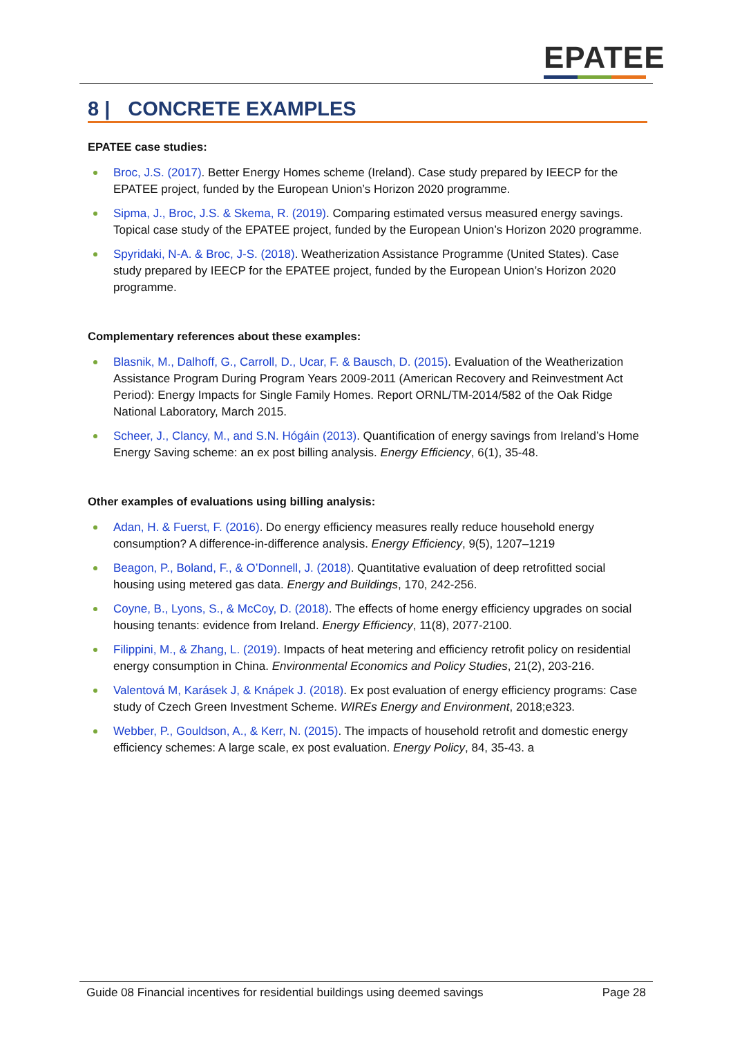EPATEE
8 | CONCRETE EXAMPLES
EPATEE case studies:
Broc, J.S. (2017). Better Energy Homes scheme (Ireland). Case study prepared by IEECP for the EPATEE project, funded by the European Union’s Horizon 2020 programme.
Sipma, J., Broc, J.S. & Skema, R. (2019). Comparing estimated versus measured energy savings. Topical case study of the EPATEE project, funded by the European Union’s Horizon 2020 programme.
Spyridaki, N-A. & Broc, J-S. (2018). Weatherization Assistance Programme (United States). Case study prepared by IEECP for the EPATEE project, funded by the European Union’s Horizon 2020 programme.
Complementary references about these examples:
Blasnik, M., Dalhoff, G., Carroll, D., Ucar, F. & Bausch, D. (2015). Evaluation of the Weatherization Assistance Program During Program Years 2009-2011 (American Recovery and Reinvestment Act Period): Energy Impacts for Single Family Homes. Report ORNL/TM-2014/582 of the Oak Ridge National Laboratory, March 2015.
Scheer, J., Clancy, M., and S.N. Hógáin (2013). Quantification of energy savings from Ireland’s Home Energy Saving scheme: an ex post billing analysis. Energy Efficiency, 6(1), 35-48.
Other examples of evaluations using billing analysis:
Adan, H. & Fuerst, F. (2016). Do energy efficiency measures really reduce household energy consumption? A difference-in-difference analysis. Energy Efficiency, 9(5), 1207–1219
Beagon, P., Boland, F., & O’Donnell, J. (2018). Quantitative evaluation of deep retrofitted social housing using metered gas data. Energy and Buildings, 170, 242-256.
Coyne, B., Lyons, S., & McCoy, D. (2018). The effects of home energy efficiency upgrades on social housing tenants: evidence from Ireland. Energy Efficiency, 11(8), 2077-2100.
Filippini, M., & Zhang, L. (2019). Impacts of heat metering and efficiency retrofit policy on residential energy consumption in China. Environmental Economics and Policy Studies, 21(2), 203-216.
Valentová M, Karásek J, & Knápek J. (2018). Ex post evaluation of energy efficiency programs: Case study of Czech Green Investment Scheme. WIREs Energy and Environment, 2018;e323.
Webber, P., Gouldson, A., & Kerr, N. (2015). The impacts of household retrofit and domestic energy efficiency schemes: A large scale, ex post evaluation. Energy Policy, 84, 35-43. a
Guide 08 Financial incentives for residential buildings using deemed savings Page 28